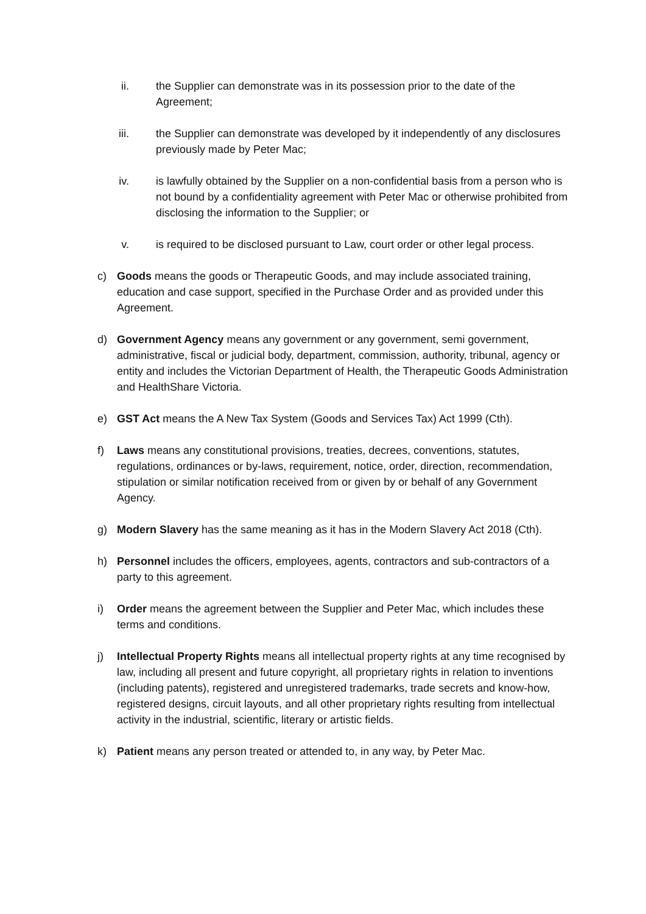ii. the Supplier can demonstrate was in its possession prior to the date of the Agreement;
iii. the Supplier can demonstrate was developed by it independently of any disclosures previously made by Peter Mac;
iv. is lawfully obtained by the Supplier on a non-confidential basis from a person who is not bound by a confidentiality agreement with Peter Mac or otherwise prohibited from disclosing the information to the Supplier; or
v. is required to be disclosed pursuant to Law, court order or other legal process.
c) Goods means the goods or Therapeutic Goods, and may include associated training, education and case support, specified in the Purchase Order and as provided under this Agreement.
d) Government Agency means any government or any government, semi government, administrative, fiscal or judicial body, department, commission, authority, tribunal, agency or entity and includes the Victorian Department of Health, the Therapeutic Goods Administration and HealthShare Victoria.
e) GST Act means the A New Tax System (Goods and Services Tax) Act 1999 (Cth).
f) Laws means any constitutional provisions, treaties, decrees, conventions, statutes, regulations, ordinances or by-laws, requirement, notice, order, direction, recommendation, stipulation or similar notification received from or given by or behalf of any Government Agency.
g) Modern Slavery has the same meaning as it has in the Modern Slavery Act 2018 (Cth).
h) Personnel includes the officers, employees, agents, contractors and sub-contractors of a party to this agreement.
i) Order means the agreement between the Supplier and Peter Mac, which includes these terms and conditions.
j) Intellectual Property Rights means all intellectual property rights at any time recognised by law, including all present and future copyright, all proprietary rights in relation to inventions (including patents), registered and unregistered trademarks, trade secrets and know-how, registered designs, circuit layouts, and all other proprietary rights resulting from intellectual activity in the industrial, scientific, literary or artistic fields.
k) Patient means any person treated or attended to, in any way, by Peter Mac.